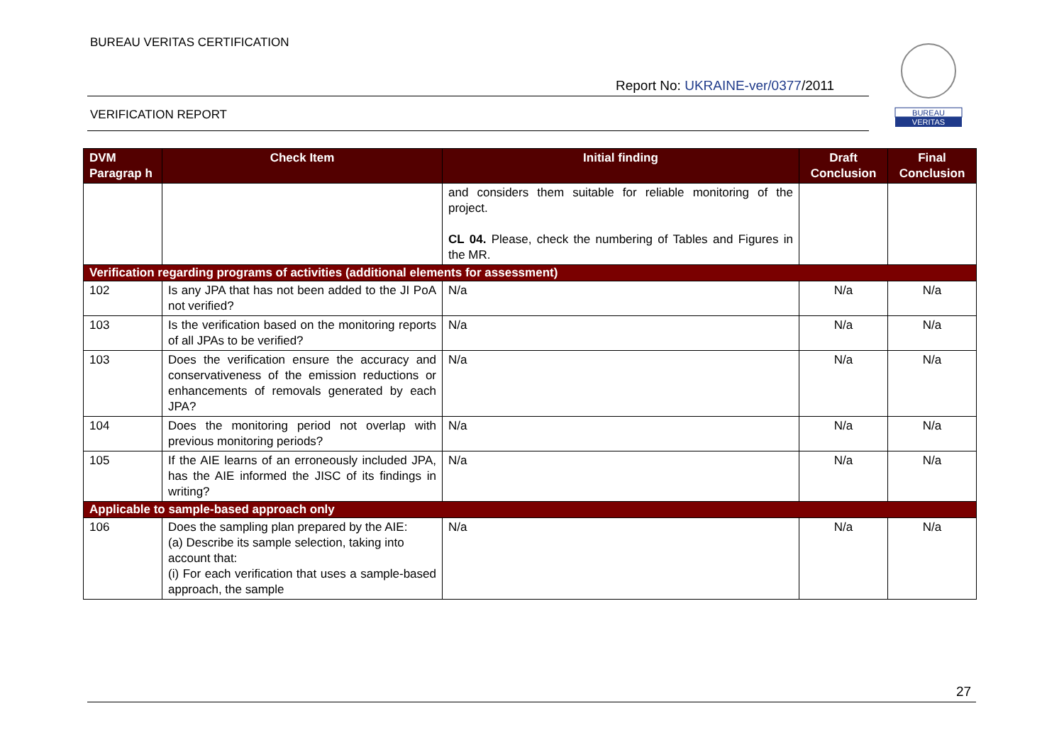BUREAU VERITAS CERTIFICATION
Report No: UKRAINE-ver/0377/2011
VERIFICATION REPORT
BUREAU
VERITAS
| DVM Paragrap h | Check Item | Initial finding | Draft Conclusion | Final Conclusion |
| --- | --- | --- | --- | --- |
| | | and considers them suitable for reliable monitoring of the project. CL 04. Please, check the numbering of Tables and Figures in the MR. | | |
| Verification regarding programs of activities (additional elements for assessment) | | | | |
| 102 | Is any JPA that has not been added to the JI PoA not verified? | N/a | N/a | N/a |
| 103 | Is the verification based on the monitoring reports of all JPAs to be verified? | N/a | N/a | N/a |
| 103 | Does the verification ensure the accuracy and conservativeness of the emission reductions or enhancements of removals generated by each JPA? | N/a | N/a | N/a |
| 104 | Does the monitoring period not overlap with previous monitoring periods? | N/a | N/a | N/a |
| 105 | If the AIE learns of an erroneously included JPA, has the AIE informed the JISC of its findings in writing? | N/a | N/a | N/a |
| Applicable to sample-based approach only | | | | |
| 106 | Does the sampling plan prepared by the AIE: (a) Describe its sample selection, taking into account that: (i) For each verification that uses a sample-based approach, the sample | N/a | N/a | N/a |
27